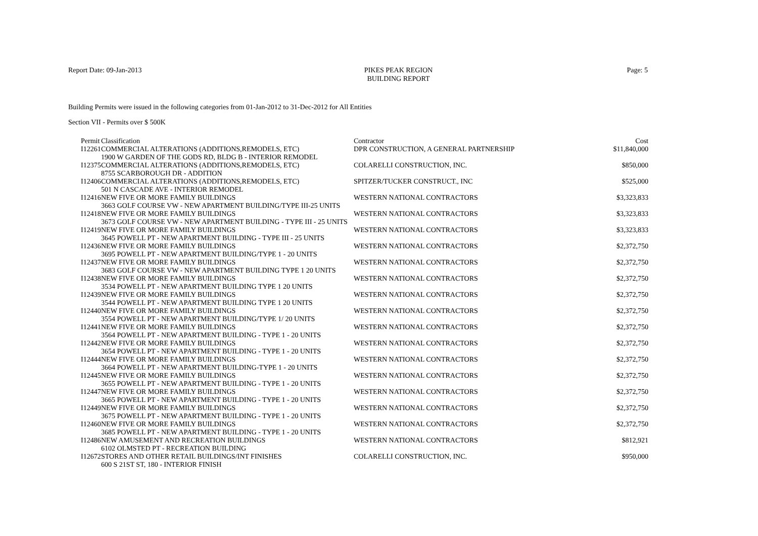Report Date: 09-Jan-2013 PIKES PEAK REGION
BUILDING REPORT
Page: 5
Building Permits were issued in the following categories from 01-Jan-2012 to 31-Dec-2012 for All Entities
Section VII - Permits over $ 500K
| Permit | Classification | Contractor | Cost |
| --- | --- | --- | --- |
| I12261 | COMMERCIAL ALTERATIONS (ADDITIONS,REMODELS, ETC) 1900 W GARDEN OF THE GODS RD, BLDG B - INTERIOR REMODEL | DPR CONSTRUCTION, A GENERAL PARTNERSHIP | $11,840,000 |
| I12375 | COMMERCIAL ALTERATIONS (ADDITIONS,REMODELS, ETC) 8755 SCARBOROUGH DR - ADDITION | COLARELLI CONSTRUCTION, INC. | $850,000 |
| I12406 | COMMERCIAL ALTERATIONS (ADDITIONS,REMODELS, ETC) 501 N CASCADE AVE - INTERIOR REMODEL | SPITZER/TUCKER CONSTRUCT., INC | $525,000 |
| I12416 | NEW FIVE OR MORE FAMILY BUILDINGS 3663 GOLF COURSE VW - NEW APARTMENT BUILDING/TYPE III-25 UNITS | WESTERN NATIONAL CONTRACTORS | $3,323,833 |
| I12418 | NEW FIVE OR MORE FAMILY BUILDINGS 3673 GOLF COURSE VW - NEW APARTMENT BUILDING - TYPE III - 25 UNITS | WESTERN NATIONAL CONTRACTORS | $3,323,833 |
| I12419 | NEW FIVE OR MORE FAMILY BUILDINGS 3645 POWELL PT - NEW APARTMENT BUILDING - TYPE III - 25 UNITS | WESTERN NATIONAL CONTRACTORS | $3,323,833 |
| I12436 | NEW FIVE OR MORE FAMILY BUILDINGS 3695 POWELL PT - NEW APARTMENT BUILDING/TYPE 1 - 20 UNITS | WESTERN NATIONAL CONTRACTORS | $2,372,750 |
| I12437 | NEW FIVE OR MORE FAMILY BUILDINGS 3683 GOLF COURSE VW - NEW APARTMENT BUILDING TYPE 1 20 UNITS | WESTERN NATIONAL CONTRACTORS | $2,372,750 |
| I12438 | NEW FIVE OR MORE FAMILY BUILDINGS 3534 POWELL PT - NEW APARTMENT BUILDING TYPE 1 20 UNITS | WESTERN NATIONAL CONTRACTORS | $2,372,750 |
| I12439 | NEW FIVE OR MORE FAMILY BUILDINGS 3544 POWELL PT - NEW APARTMENT BUILDING TYPE 1 20 UNITS | WESTERN NATIONAL CONTRACTORS | $2,372,750 |
| I12440 | NEW FIVE OR MORE FAMILY BUILDINGS 3554 POWELL PT - NEW APARTMENT BUILDING/TYPE 1/ 20 UNITS | WESTERN NATIONAL CONTRACTORS | $2,372,750 |
| I12441 | NEW FIVE OR MORE FAMILY BUILDINGS 3564 POWELL PT - NEW APARTMENT BUILDING - TYPE 1 - 20 UNITS | WESTERN NATIONAL CONTRACTORS | $2,372,750 |
| I12442 | NEW FIVE OR MORE FAMILY BUILDINGS 3654 POWELL PT - NEW APARTMENT BUILDING - TYPE 1 - 20 UNITS | WESTERN NATIONAL CONTRACTORS | $2,372,750 |
| I12444 | NEW FIVE OR MORE FAMILY BUILDINGS 3664 POWELL PT - NEW APARTMENT BUILDING-TYPE 1 - 20 UNITS | WESTERN NATIONAL CONTRACTORS | $2,372,750 |
| I12445 | NEW FIVE OR MORE FAMILY BUILDINGS 3655 POWELL PT - NEW APARTMENT BUILDING - TYPE 1 - 20 UNITS | WESTERN NATIONAL CONTRACTORS | $2,372,750 |
| I12447 | NEW FIVE OR MORE FAMILY BUILDINGS 3665 POWELL PT - NEW APARTMENT BUILDING - TYPE 1 - 20 UNITS | WESTERN NATIONAL CONTRACTORS | $2,372,750 |
| I12449 | NEW FIVE OR MORE FAMILY BUILDINGS 3675 POWELL PT - NEW APARTMENT BUILDING - TYPE 1 - 20 UNITS | WESTERN NATIONAL CONTRACTORS | $2,372,750 |
| I12460 | NEW FIVE OR MORE FAMILY BUILDINGS 3685 POWELL PT - NEW APARTMENT BUILDING - TYPE 1 - 20 UNITS | WESTERN NATIONAL CONTRACTORS | $2,372,750 |
| I12486 | NEW AMUSEMENT AND RECREATION BUILDINGS 6102 OLMSTED PT - RECREATION BUILDING | WESTERN NATIONAL CONTRACTORS | $812,921 |
| I12672 | STORES AND OTHER RETAIL BUILDINGS/INT FINISHES 600 S 21ST ST, 180 - INTERIOR FINISH | COLARELLI CONSTRUCTION, INC. | $950,000 |